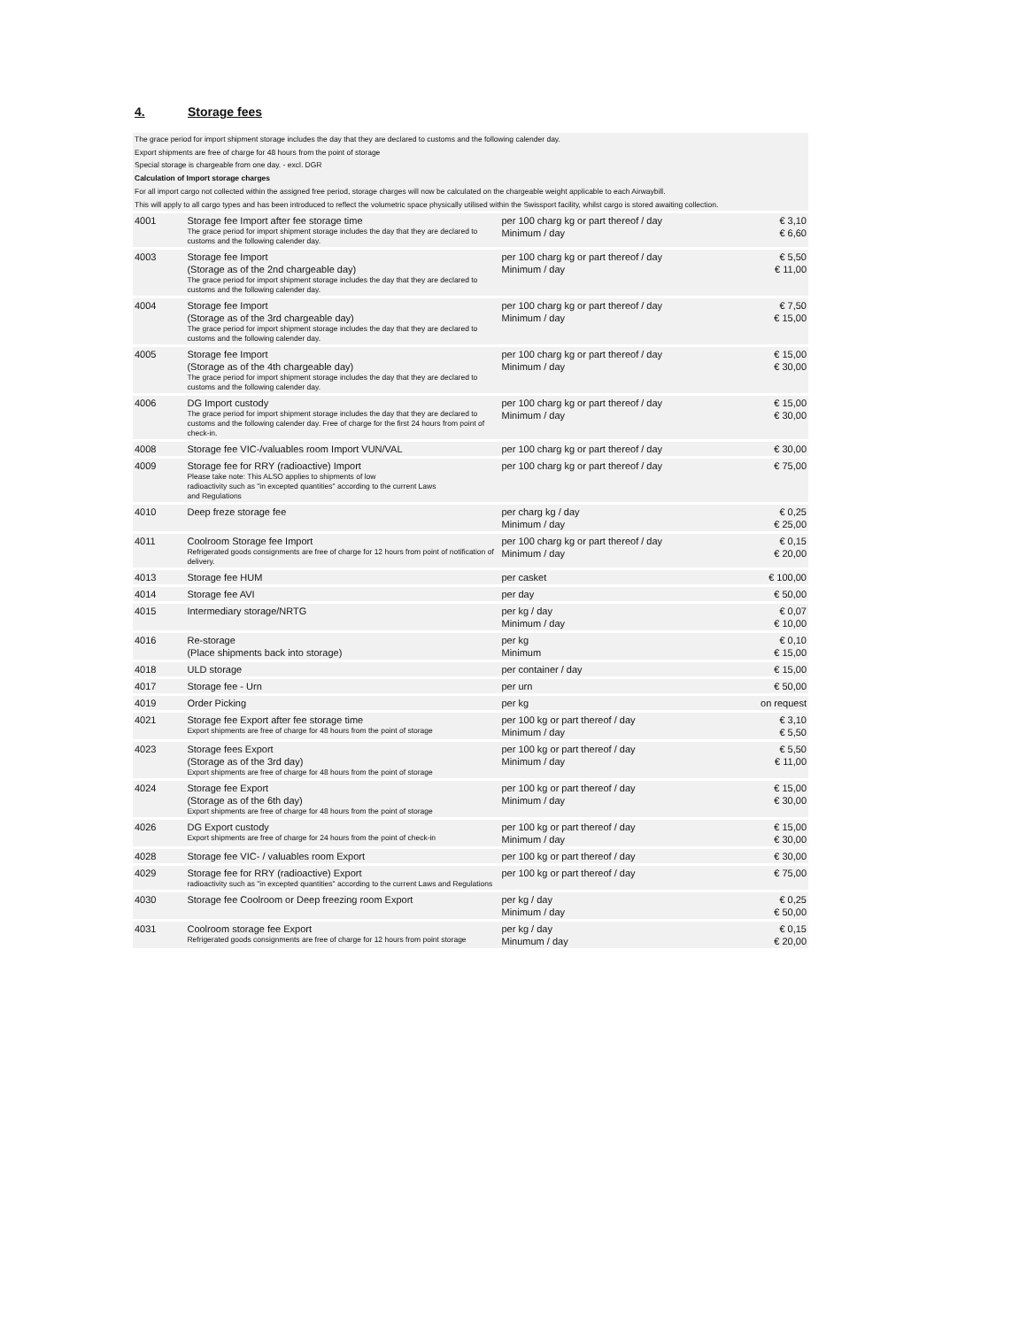4. Storage fees
The grace period for import shipment storage includes the day that they are declared to customs and the following calender day.
Export shipments are free of charge for 48 hours from the point of storage
Special storage is chargeable from one day. - excl. DGR
Calculation of Import storage charges
For all import cargo not collected within the assigned free period, storage charges will now be calculated on the chargeable weight applicable to each Airwaybill.
This will apply to all cargo types and has been introduced to reflect the volumetric space physically utilised within the Swissport facility, whilst cargo is stored awaiting collection.
| 4001 | Storage fee Import after fee storage time The grace period for import shipment storage includes the day that they are declared to customs and the following calender day. | per 100 charg kg or part thereof / day Minimum / day | € 3,10 € 6,60 |
| 4003 | Storage fee Import (Storage as of the 2nd chargeable day) The grace period for import shipment storage includes the day that they are declared to customs and the following calender day. | per 100 charg kg or part thereof / day Minimum / day | € 5,50 € 11,00 |
| 4004 | Storage fee Import (Storage as of the 3rd chargeable day) The grace period for import shipment storage includes the day that they are declared to customs and the following calender day. | per 100 charg kg or part thereof / day Minimum / day | € 7,50 € 15,00 |
| 4005 | Storage fee Import (Storage as of the 4th chargeable day) The grace period for import shipment storage includes the day that they are declared to customs and the following calender day. | per 100 charg kg or part thereof / day Minimum / day | € 15,00 € 30,00 |
| 4006 | DG Import custody The grace period for import shipment storage includes the day that they are declared to customs and the following calender day. Free of charge for the first 24 hours from point of check-in. | per 100 charg kg or part thereof / day Minimum / day | € 15,00 € 30,00 |
| 4008 | Storage fee VIC-/valuables room Import VUN/VAL | per 100 charg kg or part thereof / day | € 30,00 |
| 4009 | Storage fee for RRY (radioactive) Import Please take note: This ALSO applies to shipments of low radioactivity such as "in excepted quantities" according to the current Laws and Regulations | per 100 charg kg or part thereof / day | € 75,00 |
| 4010 | Deep freze storage fee | per charg kg / day Minimum / day | € 0,25 € 25,00 |
| 4011 | Coolroom Storage fee Import Refrigerated goods consignments are free of charge for 12 hours from point of notification of delivery. | per 100 charg kg or part thereof / day Minimum / day | € 0,15 € 20,00 |
| 4013 | Storage fee HUM | per casket | € 100,00 |
| 4014 | Storage fee AVI | per day | € 50,00 |
| 4015 | Intermediary storage/NRTG | per kg / day Minimum / day | € 0,07 € 10,00 |
| 4016 | Re-storage (Place shipments back into storage) | per kg Minimum | € 0,10 € 15,00 |
| 4018 | ULD storage | per container / day | € 15,00 |
| 4017 | Storage fee - Urn | per urn | € 50,00 |
| 4019 | Order Picking | per kg | on request |
| 4021 | Storage fee Export after fee storage time Export shipments are free of charge for 48 hours from the point of storage | per 100 kg or part thereof / day Minimum / day | € 3,10 € 5,50 |
| 4023 | Storage fees Export (Storage as of the 3rd day) Export shipments are free of charge for 48 hours from the point of storage | per 100 kg or part thereof / day Minimum / day | € 5,50 € 11,00 |
| 4024 | Storage fee Export (Storage as of the 6th day) Export shipments are free of charge for 48 hours from the point of storage | per 100 kg or part thereof / day Minimum / day | € 15,00 € 30,00 |
| 4026 | DG Export custody Export shipments are free of charge for 24 hours from the point of check-in | per 100 kg or part thereof / day Minimum / day | € 15,00 € 30,00 |
| 4028 | Storage fee VIC- / valuables room Export | per 100 kg or part thereof / day | € 30,00 |
| 4029 | Storage fee for RRY (radioactive) Export radioactivity such as "in excepted quantities" according to the current Laws and Regulations | per 100 kg or part thereof / day | € 75,00 |
| 4030 | Storage fee Coolroom or Deep freezing room Export | per kg / day Minimum / day | € 0,25 € 50,00 |
| 4031 | Coolroom storage fee Export Refrigerated goods consignments are free of charge for 12 hours from point storage | per kg / day Minumum / day | € 0,15 € 20,00 |